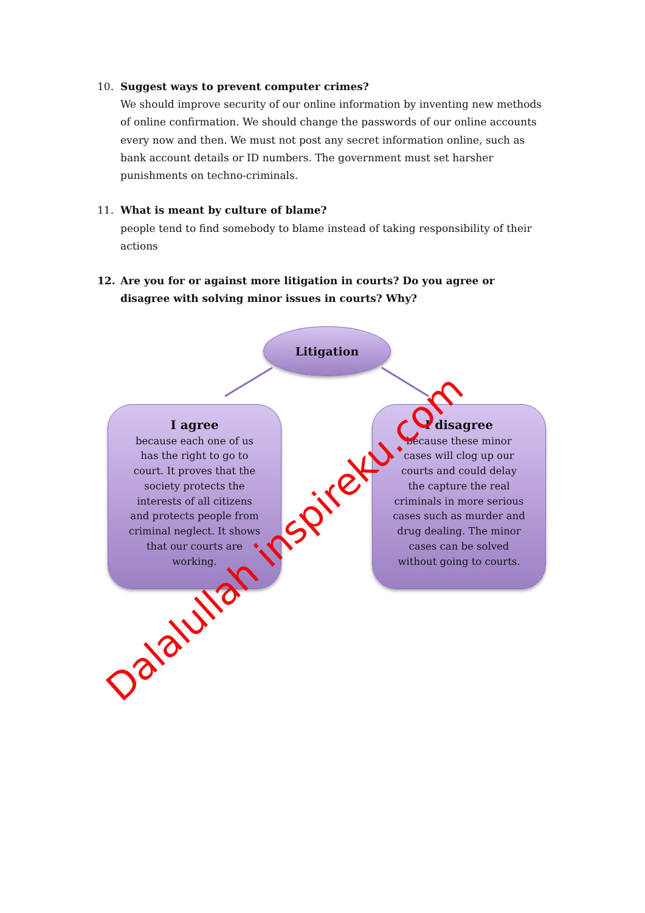10.
Suggest ways to prevent computer crimes?
We should improve security of our online information by inventing new methods of online confirmation. We should change the passwords of our online accounts every now and then. We must not post any secret information online, such as bank account details or ID numbers. The government must set harsher punishments on techno-criminals.
11.
What is meant by culture of blame?
people tend to find somebody to blame instead of taking responsibility of their actions
12.
Are you for or against more litigation in courts? Do you agree or disagree with solving minor issues in courts? Why?
Litigation
I agree
because each one of us
has the right to go to
court. It proves that the
society protects the
interests of all citizens
and protects people from
criminal neglect. It shows
that our courts are
working.
I disagree
because these minor
cases will clog up our
courts and could delay
the capture the real
criminals in more serious
cases such as murder and
drug dealing. The minor
cases can be solved
without going to courts.
Dalalullah inspireku.com